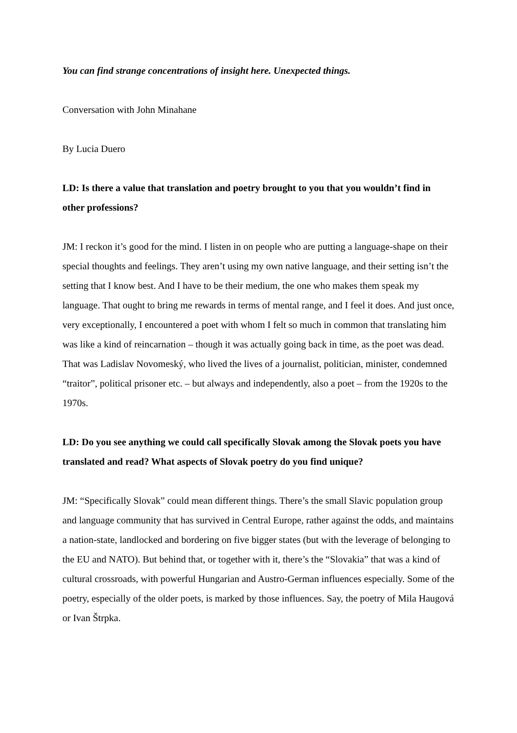You can find strange concentrations of insight here. Unexpected things.
Conversation with John Minahane
By Lucia Duero
LD: Is there a value that translation and poetry brought to you that you wouldn’t find in other professions?
JM: I reckon it’s good for the mind. I listen in on people who are putting a language-shape on their special thoughts and feelings. They aren’t using my own native language, and their setting isn’t the setting that I know best. And I have to be their medium, the one who makes them speak my language. That ought to bring me rewards in terms of mental range, and I feel it does. And just once, very exceptionally, I encountered a poet with whom I felt so much in common that translating him was like a kind of reincarnation – though it was actually going back in time, as the poet was dead. That was Ladislav Novomeský, who lived the lives of a journalist, politician, minister, condemned “traitor”, political prisoner etc. – but always and independently, also a poet – from the 1920s to the 1970s.
LD: Do you see anything we could call specifically Slovak among the Slovak poets you have translated and read? What aspects of Slovak poetry do you find unique?
JM: “Specifically Slovak” could mean different things. There’s the small Slavic population group and language community that has survived in Central Europe, rather against the odds, and maintains a nation-state, landlocked and bordering on five bigger states (but with the leverage of belonging to the EU and NATO). But behind that, or together with it, there’s the “Slovakia” that was a kind of cultural crossroads, with powerful Hungarian and Austro-German influences especially. Some of the poetry, especially of the older poets, is marked by those influences. Say, the poetry of Mila Haugová or Ivan Štrpka.